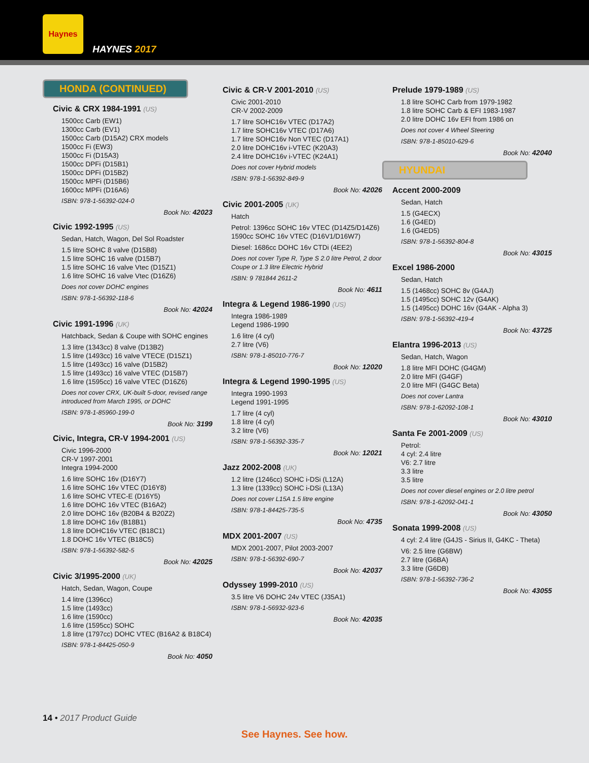Haynes
HAYNES 2017
HONDA (CONTINUED)
Civic & CRX 1984-1991 (US)
1500cc Carb (EW1)
1300cc Carb (EV1)
1500cc Carb (D15A2) CRX models
1500cc Fi (EW3)
1500cc Fi (D15A3)
1500cc DPFi (D15B1)
1500cc DPFi (D15B2)
1500cc MPFi (D15B6)
1600cc MPFi (D16A6)
ISBN: 978-1-56392-024-0
Book No: 42023
Civic 1992-1995 (US)
Sedan, Hatch, Wagon, Del Sol Roadster
1.5 litre SOHC 8 valve (D15B8)
1.5 litre SOHC 16 valve (D15B7)
1.5 litre SOHC 16 valve Vtec (D15Z1)
1.6 litre SOHC 16 valve Vtec (D16Z6)
Does not cover DOHC engines
ISBN: 978-1-56392-118-6
Book No: 42024
Civic 1991-1996 (UK)
Hatchback, Sedan & Coupe with SOHC engines
1.3 litre (1343cc) 8 valve (D13B2)
1.5 litre (1493cc) 16 valve VTECE (D15Z1)
1.5 litre (1493cc) 16 valve (D15B2)
1.5 litre (1493cc) 16 valve VTEC (D15B7)
1.6 litre (1595cc) 16 valve VTEC (D16Z6)
Does not cover CRX, UK-built 5-door, revised range introduced from March 1995, or DOHC
ISBN: 978-1-85960-199-0
Book No: 3199
Civic, Integra, CR-V 1994-2001 (US)
Civic 1996-2000
CR-V 1997-2001
Integra 1994-2000
1.6 litre SOHC 16v (D16Y7)
1.6 litre SOHC 16v VTEC (D16Y8)
1.6 litre SOHC VTEC-E (D16Y5)
1.6 litre DOHC 16v VTEC (B16A2)
2.0 litre DOHC 16v (B20B4 & B20Z2)
1.8 litre DOHC 16v (B18B1)
1.8 litre DOHC16v VTEC (B18C1)
1.8 DOHC 16v VTEC (B18C5)
ISBN: 978-1-56392-582-5
Book No: 42025
Civic 3/1995-2000 (UK)
Hatch, Sedan, Wagon, Coupe
1.4 litre (1396cc)
1.5 litre (1493cc)
1.6 litre (1590cc)
1.6 litre (1595cc) SOHC
1.8 litre (1797cc) DOHC VTEC (B16A2 & B18C4)
ISBN: 978-1-84425-050-9
Book No: 4050
Civic & CR-V 2001-2010 (US)
Civic 2001-2010
CR-V 2002-2009
1.7 litre SOHC16v VTEC (D17A2)
1.7 litre SOHC16v VTEC (D17A6)
1.7 litre SOHC16v Non VTEC (D17A1)
2.0 litre DOHC16v i-VTEC (K20A3)
2.4 litre DOHC16v i-VTEC (K24A1)
Does not cover Hybrid models
ISBN: 978-1-56392-849-9
Book No: 42026
Civic 2001-2005 (UK)
Hatch
Petrol: 1396cc SOHC 16v VTEC (D14Z5/D14Z6)
1590cc SOHC 16v VTEC (D16V1/D16W7)
Diesel: 1686cc DOHC 16v CTDi (4EE2)
Does not cover Type R, Type S 2.0 litre Petrol, 2 door Coupe or 1.3 litre Electric Hybrid
ISBN: 9 781844 2611-2
Book No: 4611
Integra & Legend 1986-1990 (US)
Integra 1986-1989
Legend 1986-1990
1.6 litre (4 cyl)
2.7 litre (V6)
ISBN: 978-1-85010-776-7
Book No: 12020
Integra & Legend 1990-1995 (US)
Integra 1990-1993
Legend 1991-1995
1.7 litre (4 cyl)
1.8 litre (4 cyl)
3.2 litre (V6)
ISBN: 978-1-56392-335-7
Book No: 12021
Jazz 2002-2008 (UK)
1.2 litre (1246cc) SOHC i-DSi (L12A)
1.3 litre (1339cc) SOHC i-DSi (L13A)
Does not cover L15A 1.5 litre engine
ISBN: 978-1-84425-735-5
Book No: 4735
MDX 2001-2007 (US)
MDX 2001-2007, Pilot 2003-2007
ISBN: 978-1-56392-690-7
Book No: 42037
Odyssey 1999-2010 (US)
3.5 litre V6 DOHC 24v VTEC (J35A1)
ISBN: 978-1-56932-923-6
Book No: 42035
Prelude 1979-1989 (US)
1.8 litre SOHC Carb from 1979-1982
1.8 litre SOHC Carb & EFI 1983-1987
2.0 litre DOHC 16v EFI from 1986 on
Does not cover 4 Wheel Steering
ISBN: 978-1-85010-629-6
Book No: 42040
HYUNDAI
Accent 2000-2009
Sedan, Hatch
1.5 (G4ECX)
1.6 (G4ED)
1.6 (G4ED5)
ISBN: 978-1-56392-804-8
Book No: 43015
Excel 1986-2000
Sedan, Hatch
1.5 (1468cc) SOHC 8v (G4AJ)
1.5 (1495cc) SOHC 12v (G4AK)
1.5 (1495cc) DOHC 16v (G4AK - Alpha 3)
ISBN: 978-1-56392-419-4
Book No: 43725
Elantra 1996-2013 (US)
Sedan, Hatch, Wagon
1.8 litre MFI DOHC (G4GM)
2.0 litre MFI (G4GF)
2.0 litre MFI (G4GC Beta)
Does not cover Lantra
ISBN: 978-1-62092-108-1
Book No: 43010
Santa Fe 2001-2009 (US)
Petrol:
4 cyl: 2.4 litre
V6: 2.7 litre
3.3 litre
3.5 litre
Does not cover diesel engines or 2.0 litre petrol
ISBN: 978-1-62092-041-1
Book No: 43050
Sonata 1999-2008 (US)
4 cyl: 2.4 litre (G4JS - Sirius II, G4KC - Theta)
V6: 2.5 litre (G6BW)
2.7 litre (G6BA)
3.3 litre (G6DB)
ISBN: 978-1-56392-736-2
Book No: 43055
14 • 2017 Product Guide
See Haynes. See how.